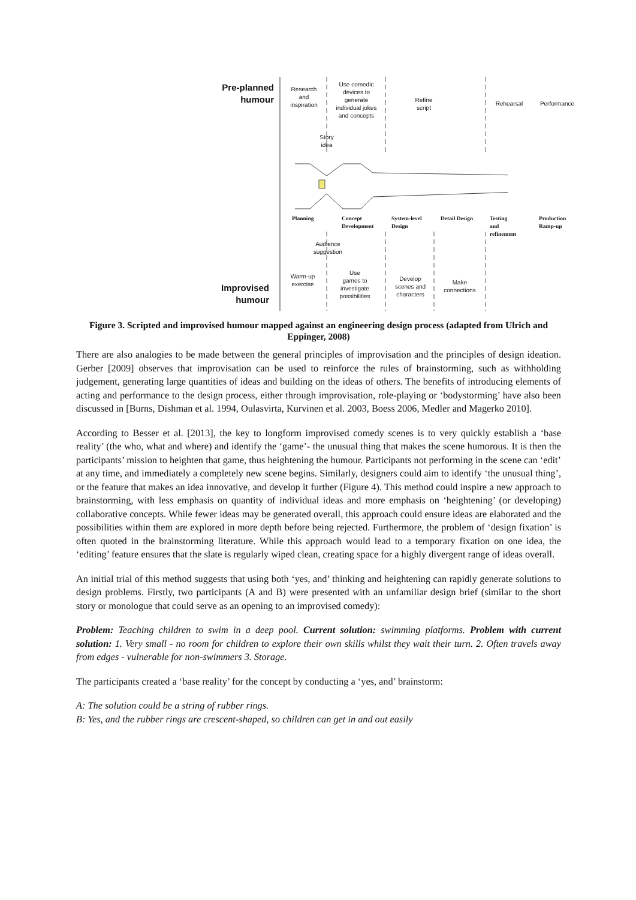Pre-planned
humour
Research
and
inspiration
Use comedic
devices to
generate
individual jokes
and concepts
Story
idea
Refine
script
Rehearsal Performance
Planning
Concept
Development
System-level
Design
Detail Design
Testing and
refinement
Production
Ramp-up
Audience
suggestion
Warm-up
exercise
Use
games to
investigate
possibilities
Develop
scenes and
characters
Make
connections
Improvised
humour
Figure 3. Scripted and improvised humour mapped against an engineering design process (adapted from Ulrich and Eppinger, 2008)
There are also analogies to be made between the general principles of improvisation and the principles of design ideation. Gerber [2009] observes that improvisation can be used to reinforce the rules of brainstorming, such as withholding judgement, generating large quantities of ideas and building on the ideas of others. The benefits of introducing elements of acting and performance to the design process, either through improvisation, role-playing or ‘bodystorming’ have also been discussed in [Burns, Dishman et al. 1994, Oulasvirta, Kurvinen et al. 2003, Boess 2006, Medler and Magerko 2010].
According to Besser et al. [2013], the key to longform improvised comedy scenes is to very quickly establish a ‘base reality’ (the who, what and where) and identify the ‘game’- the unusual thing that makes the scene humorous. It is then the participants’ mission to heighten that game, thus heightening the humour. Participants not performing in the scene can ‘edit’ at any time, and immediately a completely new scene begins. Similarly, designers could aim to identify ‘the unusual thing’, or the feature that makes an idea innovative, and develop it further (Figure 4). This method could inspire a new approach to brainstorming, with less emphasis on quantity of individual ideas and more emphasis on ‘heightening’ (or developing) collaborative concepts. While fewer ideas may be generated overall, this approach could ensure ideas are elaborated and the possibilities within them are explored in more depth before being rejected. Furthermore, the problem of ‘design fixation’ is often quoted in the brainstorming literature. While this approach would lead to a temporary fixation on one idea, the ‘editing’ feature ensures that the slate is regularly wiped clean, creating space for a highly divergent range of ideas overall.
An initial trial of this method suggests that using both ‘yes, and’ thinking and heightening can rapidly generate solutions to design problems. Firstly, two participants (A and B) were presented with an unfamiliar design brief (similar to the short story or monologue that could serve as an opening to an improvised comedy):
Problem: Teaching children to swim in a deep pool. Current solution: swimming platforms. Problem with current solution: 1. Very small - no room for children to explore their own skills whilst they wait their turn. 2. Often travels away from edges - vulnerable for non-swimmers 3. Storage.
The participants created a ‘base reality’ for the concept by conducting a ‘yes, and’ brainstorm:
A: The solution could be a string of rubber rings.
B: Yes, and the rubber rings are crescent-shaped, so children can get in and out easily